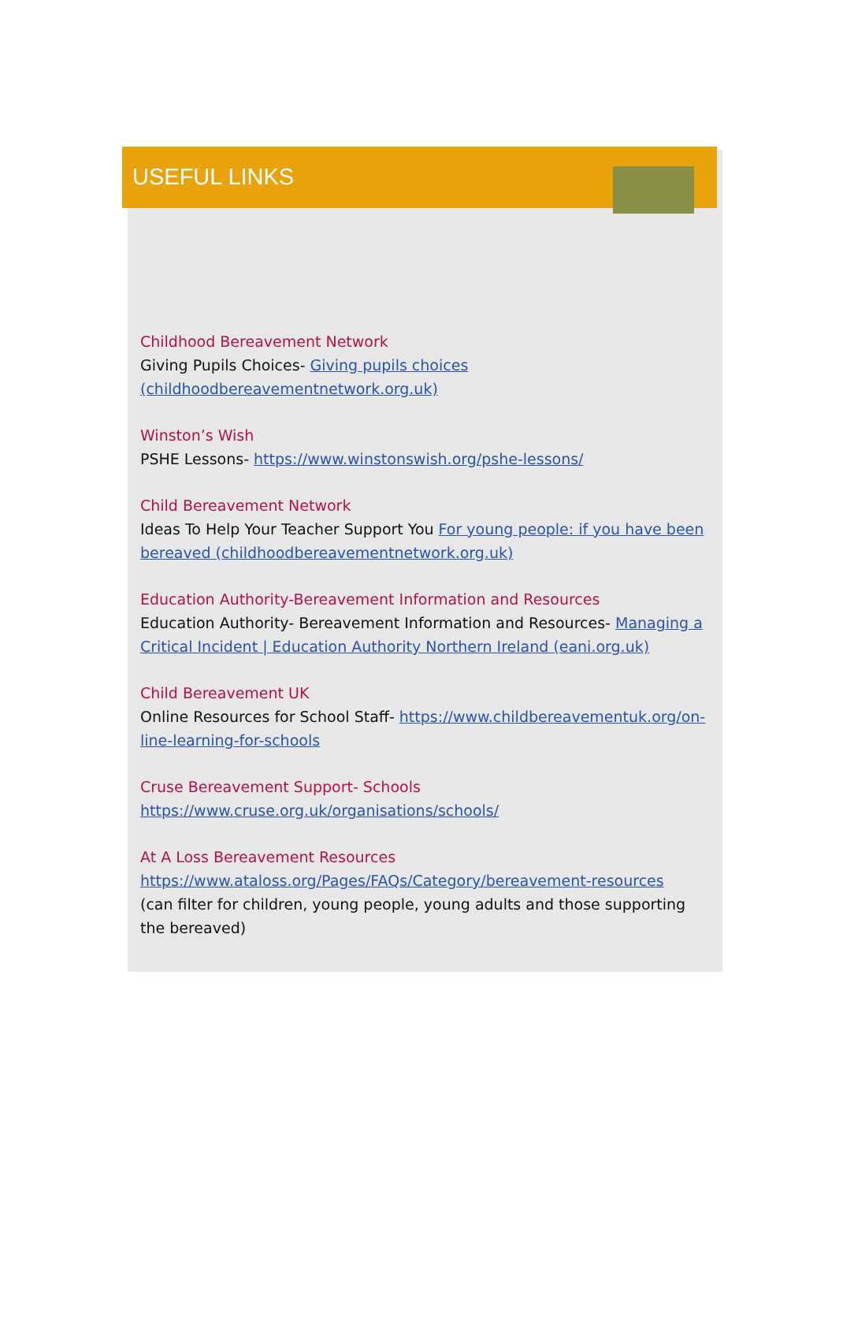USEFUL LINKS
Childhood Bereavement Network
Giving Pupils Choices- Giving pupils choices (childhoodbereavementnetwork.org.uk)
Winston’s Wish
PSHE Lessons- https://www.winstonswish.org/pshe-lessons/
Child Bereavement Network
Ideas To Help Your Teacher Support You For young people: if you have been bereaved (childhoodbereavementnetwork.org.uk)
Education Authority-Bereavement Information and Resources
Education Authority- Bereavement Information and Resources- Managing a Critical Incident | Education Authority Northern Ireland (eani.org.uk)
Child Bereavement UK
Online Resources for School Staff- https://www.childbereavementuk.org/on-line-learning-for-schools
Cruse Bereavement Support- Schools
https://www.cruse.org.uk/organisations/schools/
At A Loss Bereavement Resources
https://www.ataloss.org/Pages/FAQs/Category/bereavement-resources
(can filter for children, young people, young adults and those supporting the bereaved)